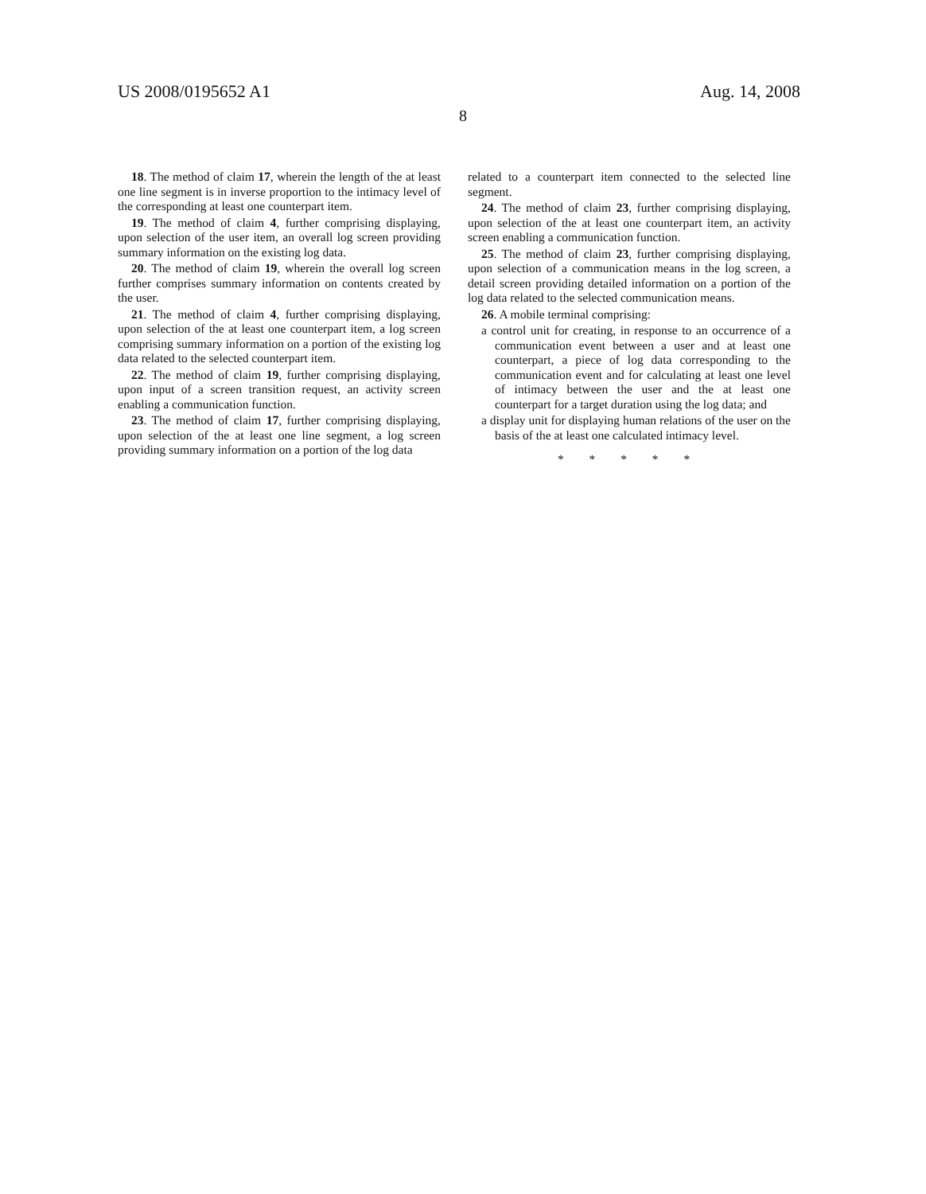US 2008/0195652 A1 Aug. 14, 2008
8
18. The method of claim 17, wherein the length of the at least one line segment is in inverse proportion to the intimacy level of the corresponding at least one counterpart item.
19. The method of claim 4, further comprising displaying, upon selection of the user item, an overall log screen providing summary information on the existing log data.
20. The method of claim 19, wherein the overall log screen further comprises summary information on contents created by the user.
21. The method of claim 4, further comprising displaying, upon selection of the at least one counterpart item, a log screen comprising summary information on a portion of the existing log data related to the selected counterpart item.
22. The method of claim 19, further comprising displaying, upon input of a screen transition request, an activity screen enabling a communication function.
23. The method of claim 17, further comprising displaying, upon selection of the at least one line segment, a log screen providing summary information on a portion of the log data
related to a counterpart item connected to the selected line segment.
24. The method of claim 23, further comprising displaying, upon selection of the at least one counterpart item, an activity screen enabling a communication function.
25. The method of claim 23, further comprising displaying, upon selection of a communication means in the log screen, a detail screen providing detailed information on a portion of the log data related to the selected communication means.
26. A mobile terminal comprising:
a control unit for creating, in response to an occurrence of a communication event between a user and at least one counterpart, a piece of log data corresponding to the communication event and for calculating at least one level of intimacy between the user and the at least one counterpart for a target duration using the log data; and
a display unit for displaying human relations of the user on the basis of the at least one calculated intimacy level.
* * * * *